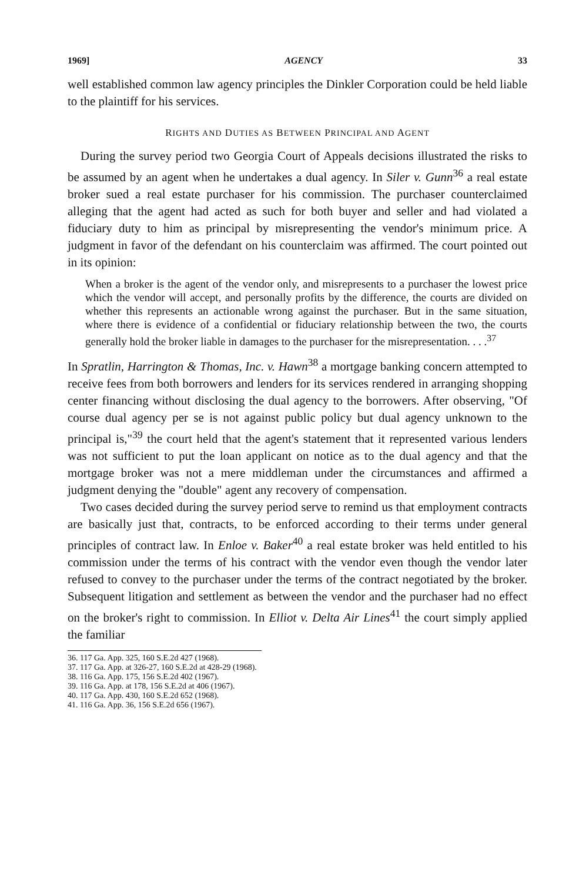1969] AGENCY 33
well established common law agency principles the Dinkler Corporation could be held liable to the plaintiff for his services.
RIGHTS AND DUTIES AS BETWEEN PRINCIPAL AND AGENT
During the survey period two Georgia Court of Appeals decisions illustrated the risks to be assumed by an agent when he undertakes a dual agency. In Siler v. Gunn<sup>36</sup> a real estate broker sued a real estate purchaser for his commission. The purchaser counterclaimed alleging that the agent had acted as such for both buyer and seller and had violated a fiduciary duty to him as principal by misrepresenting the vendor's minimum price. A judgment in favor of the defendant on his counterclaim was affirmed. The court pointed out in its opinion:
When a broker is the agent of the vendor only, and misrepresents to a purchaser the lowest price which the vendor will accept, and personally profits by the difference, the courts are divided on whether this represents an actionable wrong against the purchaser. But in the same situation, where there is evidence of a confidential or fiduciary relationship between the two, the courts generally hold the broker liable in damages to the purchaser for the misrepresentation. . . .<sup>37</sup>
In Spratlin, Harrington & Thomas, Inc. v. Hawn<sup>38</sup> a mortgage banking concern attempted to receive fees from both borrowers and lenders for its services rendered in arranging shopping center financing without disclosing the dual agency to the borrowers. After observing, "Of course dual agency per se is not against public policy but dual agency unknown to the principal is,"<sup>39</sup> the court held that the agent's statement that it represented various lenders was not sufficient to put the loan applicant on notice as to the dual agency and that the mortgage broker was not a mere middleman under the circumstances and affirmed a judgment denying the "double" agent any recovery of compensation.
Two cases decided during the survey period serve to remind us that employment contracts are basically just that, contracts, to be enforced according to their terms under general principles of contract law. In Enloe v. Baker<sup>40</sup> a real estate broker was held entitled to his commission under the terms of his contract with the vendor even though the vendor later refused to convey to the purchaser under the terms of the contract negotiated by the broker. Subsequent litigation and settlement as between the vendor and the purchaser had no effect on the broker's right to commission. In Elliot v. Delta Air Lines<sup>41</sup> the court simply applied the familiar
36. 117 Ga. App. 325, 160 S.E.2d 427 (1968).
37. 117 Ga. App. at 326-27, 160 S.E.2d at 428-29 (1968).
38. 116 Ga. App. 175, 156 S.E.2d 402 (1967).
39. 116 Ga. App. at 178, 156 S.E.2d at 406 (1967).
40. 117 Ga. App. 430, 160 S.E.2d 652 (1968).
41. 116 Ga. App. 36, 156 S.E.2d 656 (1967).